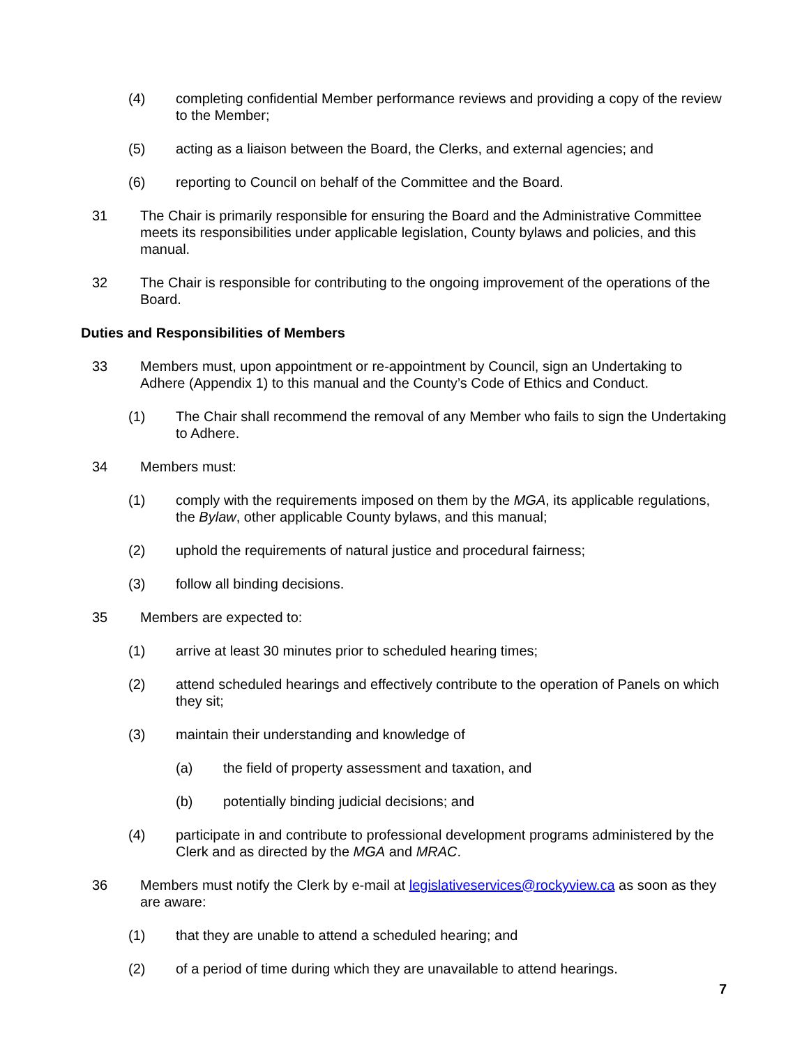(4) completing confidential Member performance reviews and providing a copy of the review to the Member;
(5) acting as a liaison between the Board, the Clerks, and external agencies; and
(6) reporting to Council on behalf of the Committee and the Board.
31 The Chair is primarily responsible for ensuring the Board and the Administrative Committee meets its responsibilities under applicable legislation, County bylaws and policies, and this manual.
32 The Chair is responsible for contributing to the ongoing improvement of the operations of the Board.
Duties and Responsibilities of Members
33 Members must, upon appointment or re-appointment by Council, sign an Undertaking to Adhere (Appendix 1) to this manual and the County’s Code of Ethics and Conduct.
(1) The Chair shall recommend the removal of any Member who fails to sign the Undertaking to Adhere.
34 Members must:
(1) comply with the requirements imposed on them by the MGA, its applicable regulations, the Bylaw, other applicable County bylaws, and this manual;
(2) uphold the requirements of natural justice and procedural fairness;
(3) follow all binding decisions.
35 Members are expected to:
(1) arrive at least 30 minutes prior to scheduled hearing times;
(2) attend scheduled hearings and effectively contribute to the operation of Panels on which they sit;
(3) maintain their understanding and knowledge of
(a) the field of property assessment and taxation, and
(b) potentially binding judicial decisions; and
(4) participate in and contribute to professional development programs administered by the Clerk and as directed by the MGA and MRAC.
36 Members must notify the Clerk by e-mail at legislativeservices@rockyview.ca as soon as they are aware:
(1) that they are unable to attend a scheduled hearing; and
(2) of a period of time during which they are unavailable to attend hearings.
7